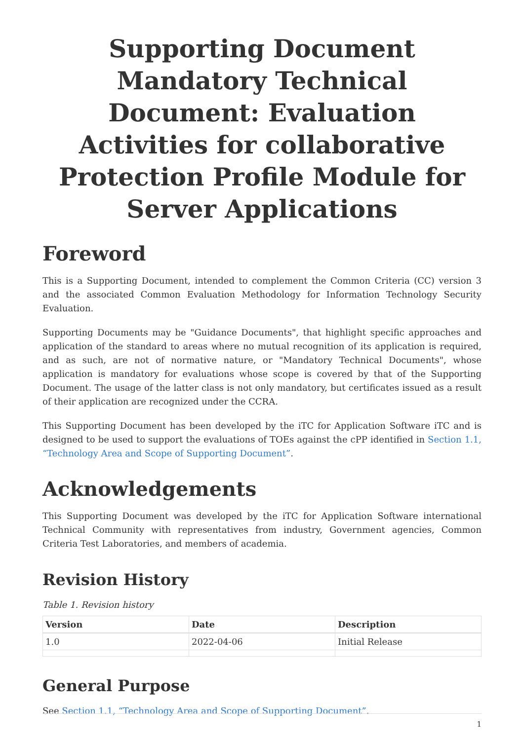Supporting Document Mandatory Technical Document: Evaluation Activities for collaborative Protection Profile Module for Server Applications
Foreword
This is a Supporting Document, intended to complement the Common Criteria (CC) version 3 and the associated Common Evaluation Methodology for Information Technology Security Evaluation.
Supporting Documents may be "Guidance Documents", that highlight specific approaches and application of the standard to areas where no mutual recognition of its application is required, and as such, are not of normative nature, or "Mandatory Technical Documents", whose application is mandatory for evaluations whose scope is covered by that of the Supporting Document. The usage of the latter class is not only mandatory, but certificates issued as a result of their application are recognized under the CCRA.
This Supporting Document has been developed by the iTC for Application Software iTC and is designed to be used to support the evaluations of TOEs against the cPP identified in Section 1.1, “Technology Area and Scope of Supporting Document”.
Acknowledgements
This Supporting Document was developed by the iTC for Application Software international Technical Community with representatives from industry, Government agencies, Common Criteria Test Laboratories, and members of academia.
Revision History
Table 1. Revision history
| Version | Date | Description |
| --- | --- | --- |
| 1.0 | 2022-04-06 | Initial Release |
General Purpose
See Section 1.1, “Technology Area and Scope of Supporting Document”.
1